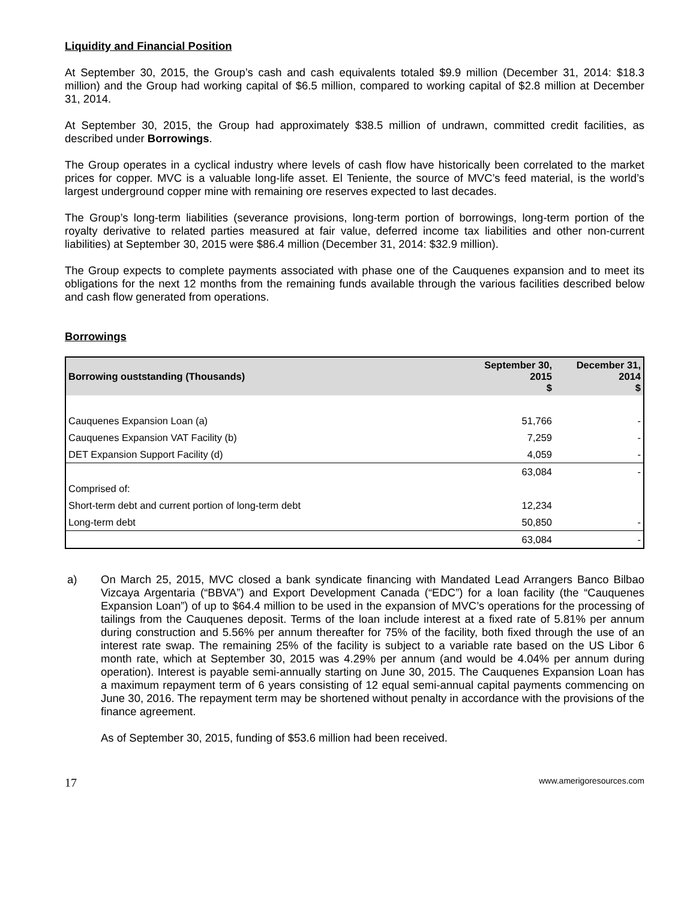Liquidity and Financial Position
At September 30, 2015, the Group’s cash and cash equivalents totaled $9.9 million (December 31, 2014: $18.3 million) and the Group had working capital of $6.5 million, compared to working capital of $2.8 million at December 31, 2014.
At September 30, 2015, the Group had approximately $38.5 million of undrawn, committed credit facilities, as described under Borrowings.
The Group operates in a cyclical industry where levels of cash flow have historically been correlated to the market prices for copper. MVC is a valuable long-life asset. El Teniente, the source of MVC’s feed material, is the world’s largest underground copper mine with remaining ore reserves expected to last decades.
The Group’s long-term liabilities (severance provisions, long-term portion of borrowings, long-term portion of the royalty derivative to related parties measured at fair value, deferred income tax liabilities and other non-current liabilities) at September 30, 2015 were $86.4 million (December 31, 2014: $32.9 million).
The Group expects to complete payments associated with phase one of the Cauquenes expansion and to meet its obligations for the next 12 months from the remaining funds available through the various facilities described below and cash flow generated from operations.
Borrowings
| Borrowing ouststanding (Thousands) | September 30, 2015 $ | December 31, 2014 $ |
| --- | --- | --- |
| Cauquenes Expansion Loan (a) | 51,766 | - |
| Cauquenes Expansion VAT Facility (b) | 7,259 | - |
| DET Expansion Support Facility (d) | 4,059 | - |
| | 63,084 | - |
| Comprised of: | | |
| Short-term debt and current portion of long-term debt | 12,234 | |
| Long-term debt | 50,850 | - |
| | 63,084 | - |
a)
On March 25, 2015, MVC closed a bank syndicate financing with Mandated Lead Arrangers Banco Bilbao Vizcaya Argentaria (“BBVA”) and Export Development Canada (“EDC”) for a loan facility (the “Cauquenes Expansion Loan”) of up to $64.4 million to be used in the expansion of MVC’s operations for the processing of tailings from the Cauquenes deposit. Terms of the loan include interest at a fixed rate of 5.81% per annum during construction and 5.56% per annum thereafter for 75% of the facility, both fixed through the use of an interest rate swap. The remaining 25% of the facility is subject to a variable rate based on the US Libor 6 month rate, which at September 30, 2015 was 4.29% per annum (and would be 4.04% per annum during operation). Interest is payable semi-annually starting on June 30, 2015. The Cauquenes Expansion Loan has a maximum repayment term of 6 years consisting of 12 equal semi-annual capital payments commencing on June 30, 2016. The repayment term may be shortened without penalty in accordance with the provisions of the finance agreement.
As of September 30, 2015, funding of $53.6 million had been received.
17 www.amerigoresources.com